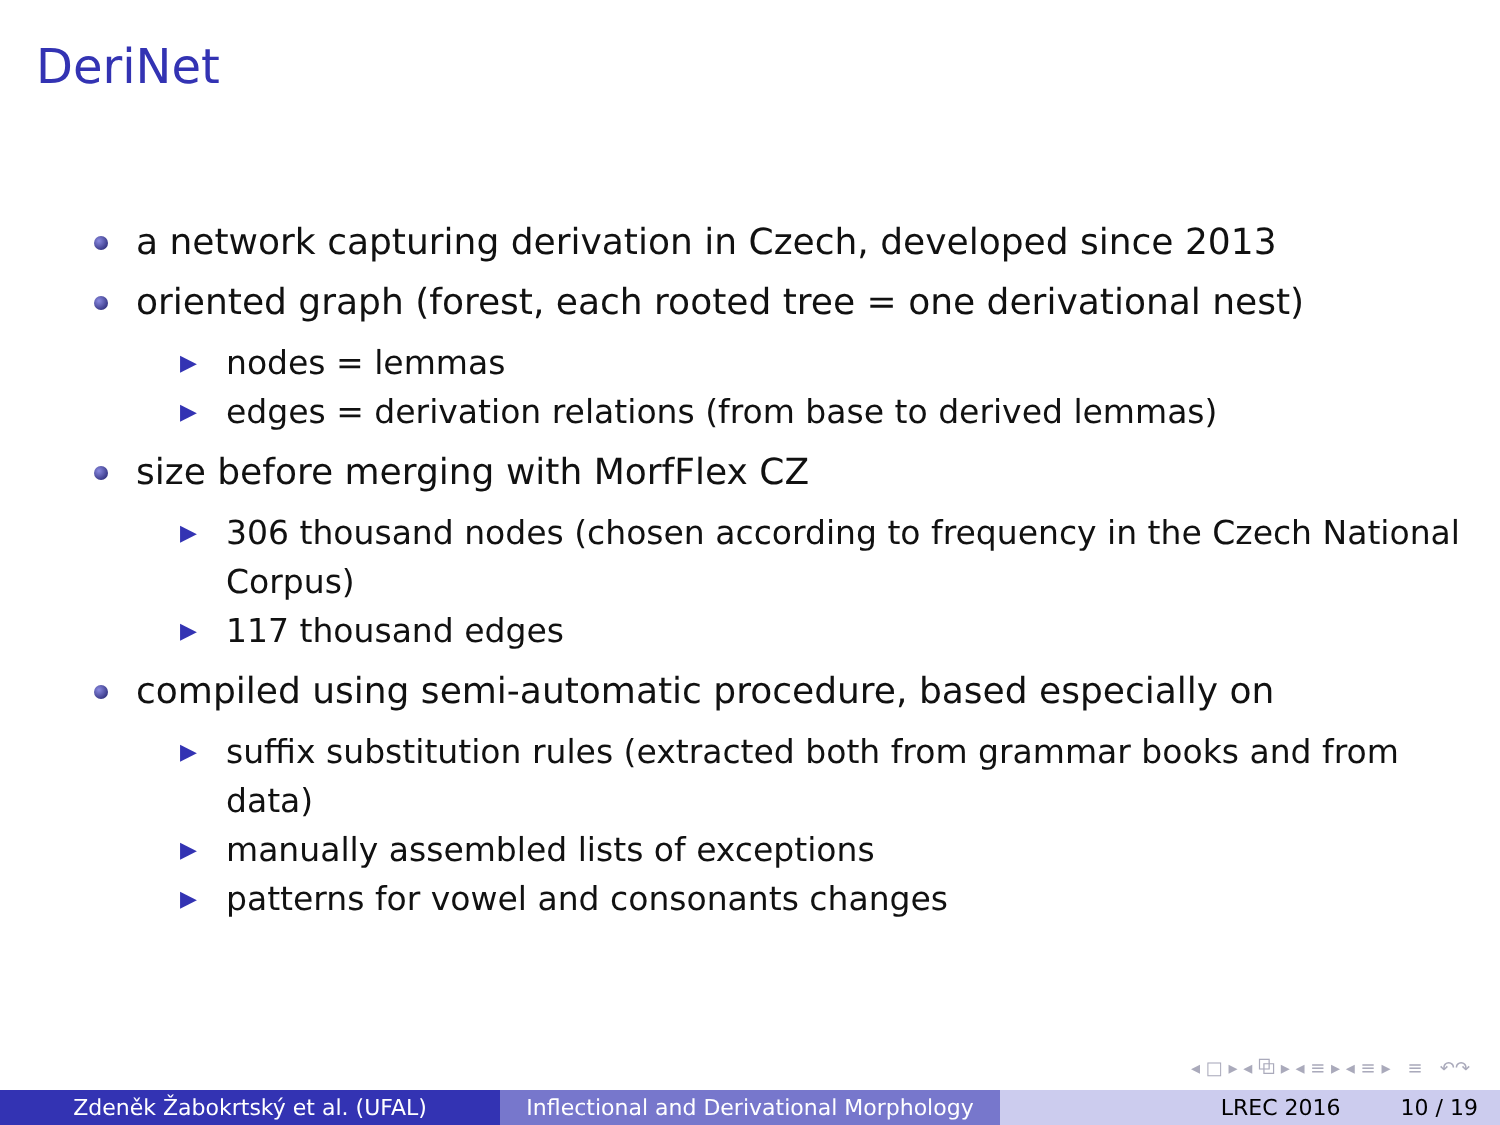DeriNet
a network capturing derivation in Czech, developed since 2013
oriented graph (forest, each rooted tree = one derivational nest)
▶
nodes = lemmas
▶
edges = derivation relations (from base to derived lemmas)
size before merging with MorfFlex CZ
▶
306 thousand nodes (chosen according to frequency in the Czech National Corpus)
▶
117 thousand edges
compiled using semi-automatic procedure, based especially on
▶
suffix substitution rules (extracted both from grammar books and from data)
▶
manually assembled lists of exceptions
▶
patterns for vowel and consonants changes
◂ □ ▸ ◂ ⧉ ▸ ◂ ≡ ▸ ◂ ≡ ▸ ≡ ↶↷
Zdeněk Žabokrtský et al. (UFAL) Inflectional and Derivational Morphology
LREC 2016 10 / 19